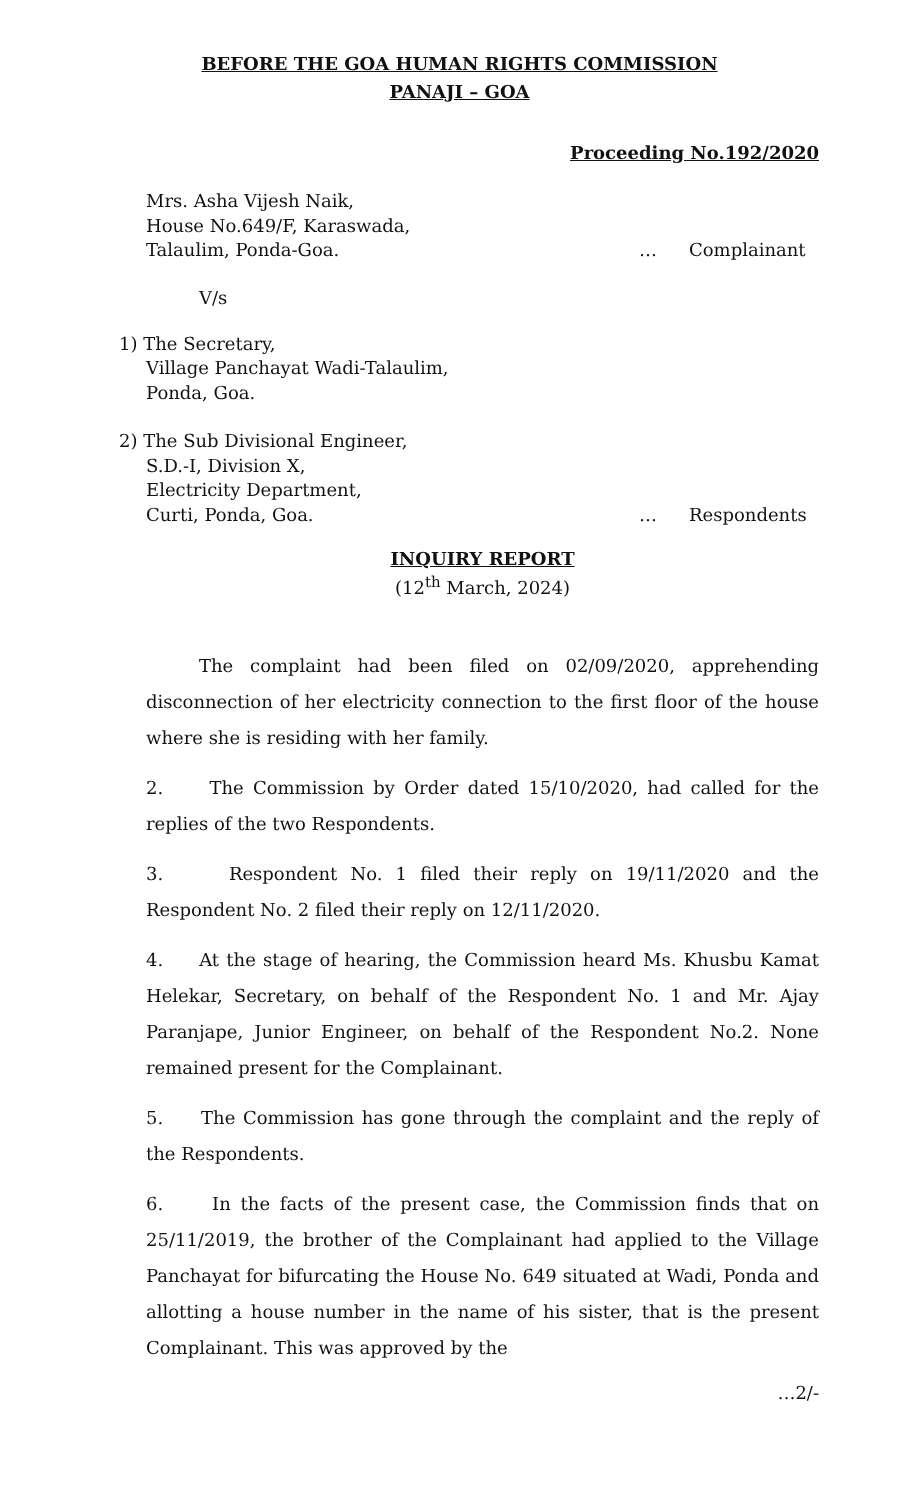BEFORE THE GOA HUMAN RIGHTS COMMISSION
PANAJI – GOA
Proceeding No.192/2020
Mrs. Asha Vijesh Naik,
House No.649/F, Karaswada,
Talaulim, Ponda-Goa. … Complainant
V/s
1) The Secretary,
Village Panchayat Wadi-Talaulim,
Ponda, Goa.
2) The Sub Divisional Engineer,
S.D.-I, Division X,
Electricity Department,
Curti, Ponda, Goa. … Respondents
INQUIRY REPORT
(12<sup>th</sup> March, 2024)
The complaint had been filed on 02/09/2020, apprehending disconnection of her electricity connection to the first floor of the house where she is residing with her family.
2. The Commission by Order dated 15/10/2020, had called for the replies of the two Respondents.
3. Respondent No. 1 filed their reply on 19/11/2020 and the Respondent No. 2 filed their reply on 12/11/2020.
4. At the stage of hearing, the Commission heard Ms. Khusbu Kamat Helekar, Secretary, on behalf of the Respondent No. 1 and Mr. Ajay Paranjape, Junior Engineer, on behalf of the Respondent No.2. None remained present for the Complainant.
5. The Commission has gone through the complaint and the reply of the Respondents.
6. In the facts of the present case, the Commission finds that on 25/11/2019, the brother of the Complainant had applied to the Village Panchayat for bifurcating the House No. 649 situated at Wadi, Ponda and allotting a house number in the name of his sister, that is the present Complainant. This was approved by the
…2/-